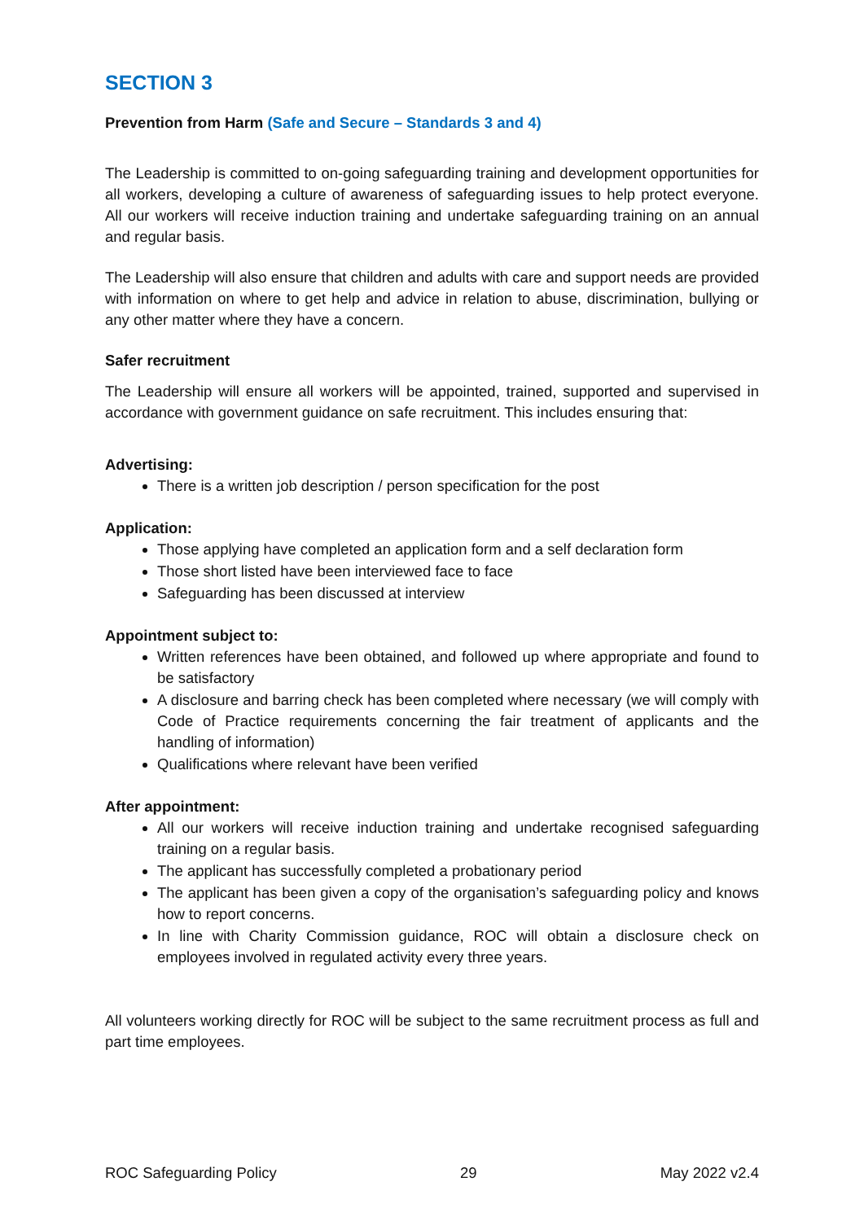SECTION 3
Prevention from Harm (Safe and Secure – Standards 3 and 4)
The Leadership is committed to on-going safeguarding training and development opportunities for all workers, developing a culture of awareness of safeguarding issues to help protect everyone. All our workers will receive induction training and undertake safeguarding training on an annual and regular basis.
The Leadership will also ensure that children and adults with care and support needs are provided with information on where to get help and advice in relation to abuse, discrimination, bullying or any other matter where they have a concern.
Safer recruitment
The Leadership will ensure all workers will be appointed, trained, supported and supervised in accordance with government guidance on safe recruitment. This includes ensuring that:
Advertising:
There is a written job description / person specification for the post
Application:
Those applying have completed an application form and a self declaration form
Those short listed have been interviewed face to face
Safeguarding has been discussed at interview
Appointment subject to:
Written references have been obtained, and followed up where appropriate and found to be satisfactory
A disclosure and barring check has been completed where necessary (we will comply with Code of Practice requirements concerning the fair treatment of applicants and the handling of information)
Qualifications where relevant have been verified
After appointment:
All our workers will receive induction training and undertake recognised safeguarding training on a regular basis.
The applicant has successfully completed a probationary period
The applicant has been given a copy of the organisation’s safeguarding policy and knows how to report concerns.
In line with Charity Commission guidance, ROC will obtain a disclosure check on employees involved in regulated activity every three years.
All volunteers working directly for ROC will be subject to the same recruitment process as full and part time employees.
ROC Safeguarding Policy 29 May 2022 v2.4